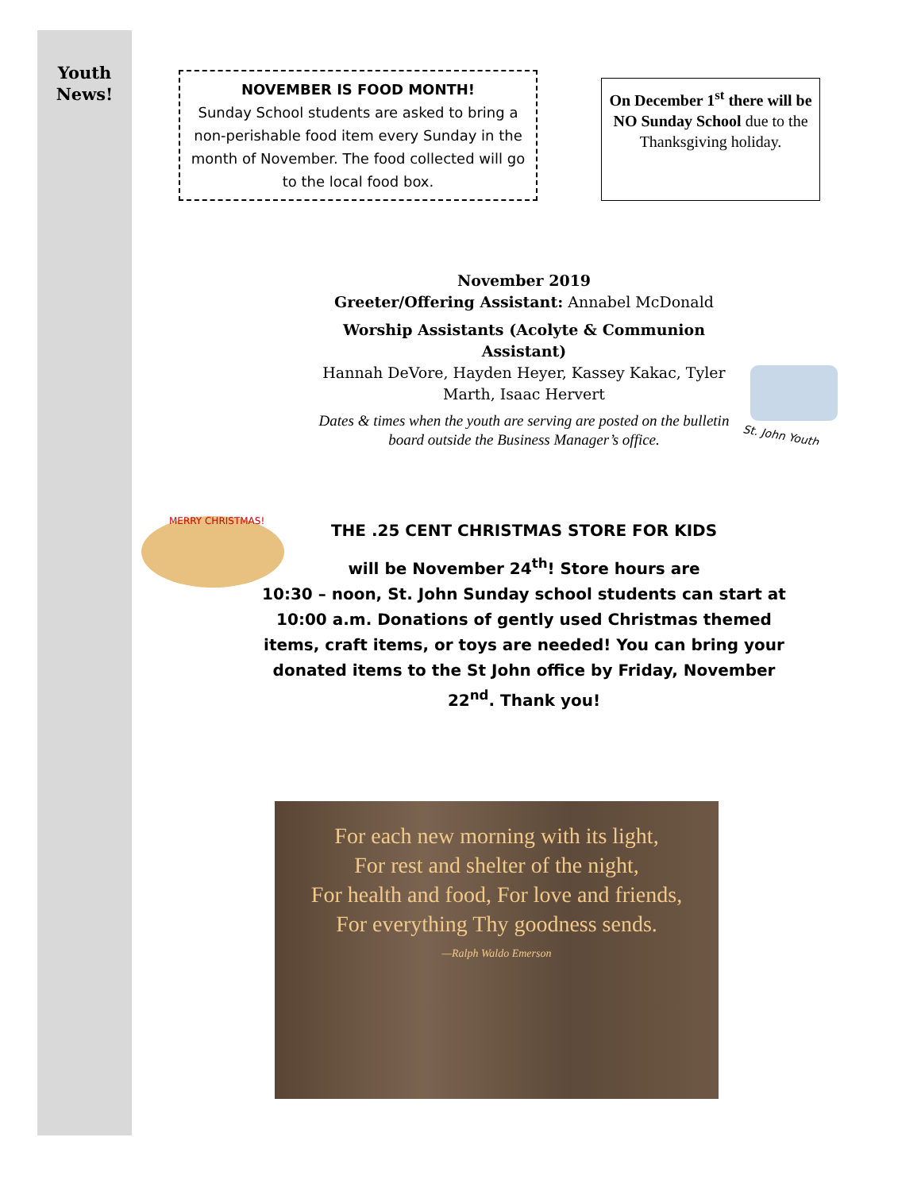Youth
News!
NOVEMBER IS FOOD MONTH!
Sunday School students are asked to bring a non-perishable food item every Sunday in the month of November. The food collected will go to the local food box.
On December 1<sup>st</sup> there will be NO Sunday School due to the Thanksgiving holiday.
November 2019
Greeter/Offering Assistant: Annabel McDonald
Worship Assistants (Acolyte & Communion Assistant)
Hannah DeVore, Hayden Heyer, Kassey Kakac, Tyler Marth, Isaac Hervert
Dates & times when the youth are serving are posted on the bulletin board outside the Business Manager’s office.
St. John Youth
MERRY CHRISTMAS!
THE .25 CENT CHRISTMAS STORE FOR KIDS
will be November 24<sup>th</sup>! Store hours are
10:30 – noon, St. John Sunday school students can start at 10:00 a.m. Donations of gently used Christmas themed items, craft items, or toys are needed! You can bring your donated items to the St John office by Friday, November 22<sup>nd</sup>. Thank you!
For each new morning with its light,
For rest and shelter of the night,
For health and food, For love and friends,
For everything Thy goodness sends.
—Ralph Waldo Emerson